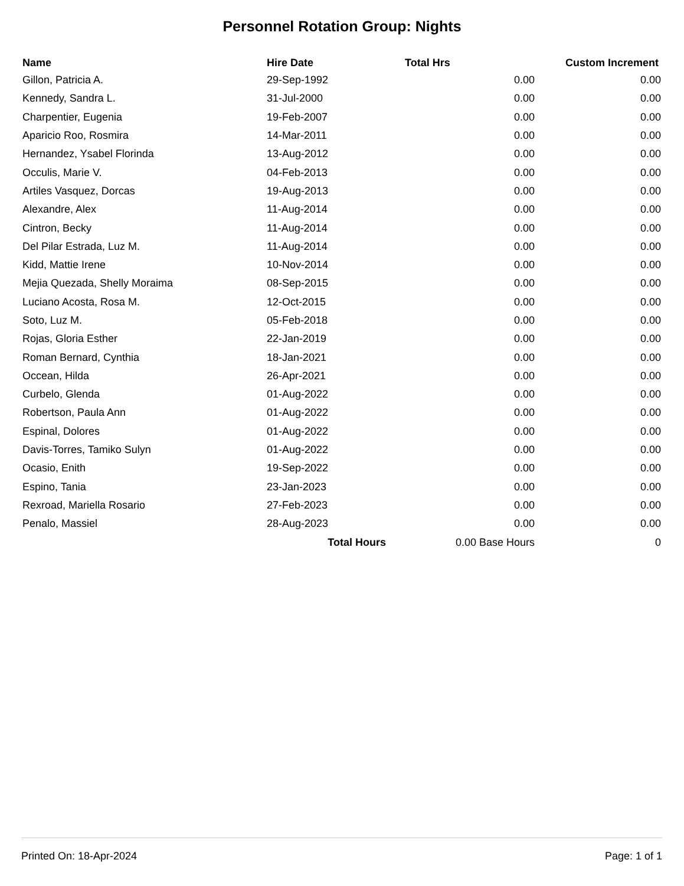Personnel Rotation Group: Nights
| Name | Hire Date | Total Hrs | Custom Increment |
| --- | --- | --- | --- |
| Gillon, Patricia A. | 29-Sep-1992 | 0.00 | 0.00 |
| Kennedy, Sandra L. | 31-Jul-2000 | 0.00 | 0.00 |
| Charpentier, Eugenia | 19-Feb-2007 | 0.00 | 0.00 |
| Aparicio Roo, Rosmira | 14-Mar-2011 | 0.00 | 0.00 |
| Hernandez, Ysabel Florinda | 13-Aug-2012 | 0.00 | 0.00 |
| Occulis, Marie V. | 04-Feb-2013 | 0.00 | 0.00 |
| Artiles Vasquez, Dorcas | 19-Aug-2013 | 0.00 | 0.00 |
| Alexandre, Alex | 11-Aug-2014 | 0.00 | 0.00 |
| Cintron, Becky | 11-Aug-2014 | 0.00 | 0.00 |
| Del Pilar Estrada, Luz M. | 11-Aug-2014 | 0.00 | 0.00 |
| Kidd, Mattie Irene | 10-Nov-2014 | 0.00 | 0.00 |
| Mejia Quezada, Shelly Moraima | 08-Sep-2015 | 0.00 | 0.00 |
| Luciano Acosta, Rosa M. | 12-Oct-2015 | 0.00 | 0.00 |
| Soto, Luz M. | 05-Feb-2018 | 0.00 | 0.00 |
| Rojas, Gloria Esther | 22-Jan-2019 | 0.00 | 0.00 |
| Roman Bernard, Cynthia | 18-Jan-2021 | 0.00 | 0.00 |
| Occean, Hilda | 26-Apr-2021 | 0.00 | 0.00 |
| Curbelo, Glenda | 01-Aug-2022 | 0.00 | 0.00 |
| Robertson, Paula Ann | 01-Aug-2022 | 0.00 | 0.00 |
| Espinal, Dolores | 01-Aug-2022 | 0.00 | 0.00 |
| Davis-Torres, Tamiko Sulyn | 01-Aug-2022 | 0.00 | 0.00 |
| Ocasio, Enith | 19-Sep-2022 | 0.00 | 0.00 |
| Espino, Tania | 23-Jan-2023 | 0.00 | 0.00 |
| Rexroad, Mariella Rosario | 27-Feb-2023 | 0.00 | 0.00 |
| Penalo, Massiel | 28-Aug-2023 | 0.00 | 0.00 |
| | Total Hours | 0.00 Base Hours | 0 |
Printed On: 18-Apr-2024 Page: 1 of 1